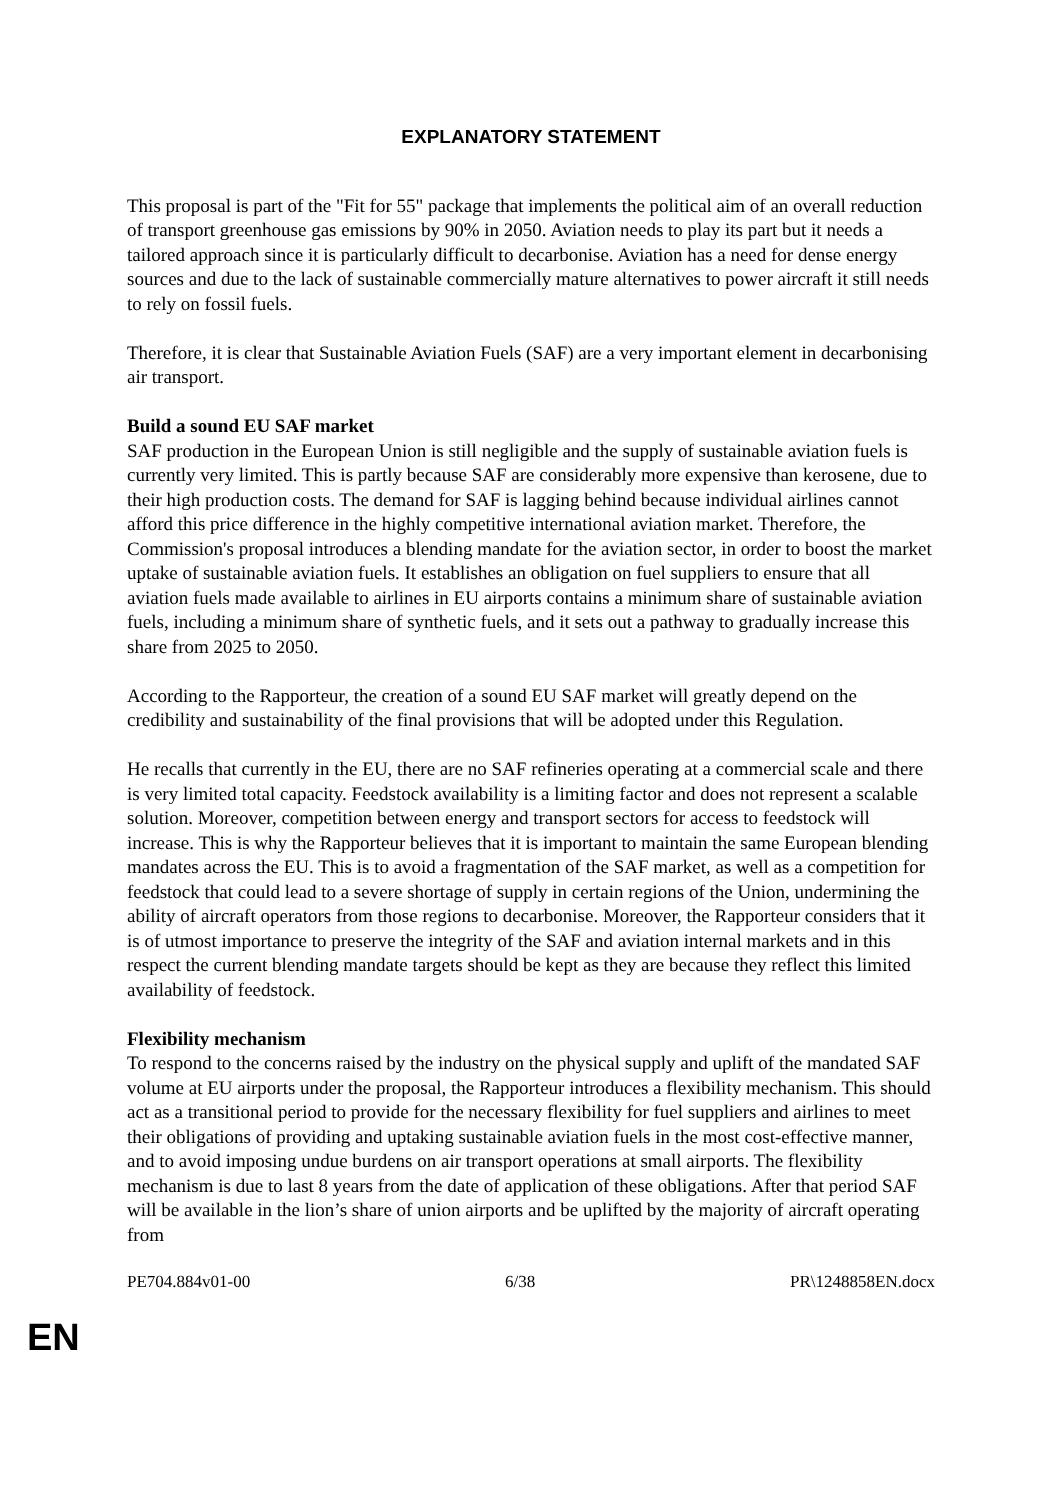EXPLANATORY STATEMENT
This proposal is part of the "Fit for 55" package that implements the political aim of an overall reduction of transport greenhouse gas emissions by 90% in 2050. Aviation needs to play its part but it needs a tailored approach since it is particularly difficult to decarbonise. Aviation has a need for dense energy sources and due to the lack of sustainable commercially mature alternatives to power aircraft it still needs to rely on fossil fuels.
Therefore, it is clear that Sustainable Aviation Fuels (SAF) are a very important element in decarbonising air transport.
Build a sound EU SAF market
SAF production in the European Union is still negligible and the supply of sustainable aviation fuels is currently very limited. This is partly because SAF are considerably more expensive than kerosene, due to their high production costs. The demand for SAF is lagging behind because individual airlines cannot afford this price difference in the highly competitive international aviation market. Therefore, the Commission's proposal introduces a blending mandate for the aviation sector, in order to boost the market uptake of sustainable aviation fuels. It establishes an obligation on fuel suppliers to ensure that all aviation fuels made available to airlines in EU airports contains a minimum share of sustainable aviation fuels, including a minimum share of synthetic fuels, and it sets out a pathway to gradually increase this share from 2025 to 2050.
According to the Rapporteur, the creation of a sound EU SAF market will greatly depend on the credibility and sustainability of the final provisions that will be adopted under this Regulation.
He recalls that currently in the EU, there are no SAF refineries operating at a commercial scale and there is very limited total capacity. Feedstock availability is a limiting factor and does not represent a scalable solution. Moreover, competition between energy and transport sectors for access to feedstock will increase. This is why the Rapporteur believes that it is important to maintain the same European blending mandates across the EU. This is to avoid a fragmentation of the SAF market, as well as a competition for feedstock that could lead to a severe shortage of supply in certain regions of the Union, undermining the ability of aircraft operators from those regions to decarbonise. Moreover, the Rapporteur considers that it is of utmost importance to preserve the integrity of the SAF and aviation internal markets and in this respect the current blending mandate targets should be kept as they are because they reflect this limited availability of feedstock.
Flexibility mechanism
To respond to the concerns raised by the industry on the physical supply and uplift of the mandated SAF volume at EU airports under the proposal, the Rapporteur introduces a flexibility mechanism. This should act as a transitional period to provide for the necessary flexibility for fuel suppliers and airlines to meet their obligations of providing and uptaking sustainable aviation fuels in the most cost-effective manner, and to avoid imposing undue burdens on air transport operations at small airports. The flexibility mechanism is due to last 8 years from the date of application of these obligations. After that period SAF will be available in the lion’s share of union airports and be uplifted by the majority of aircraft operating from
PE704.884v01-00 6/38 PR\1248858EN.docx
EN